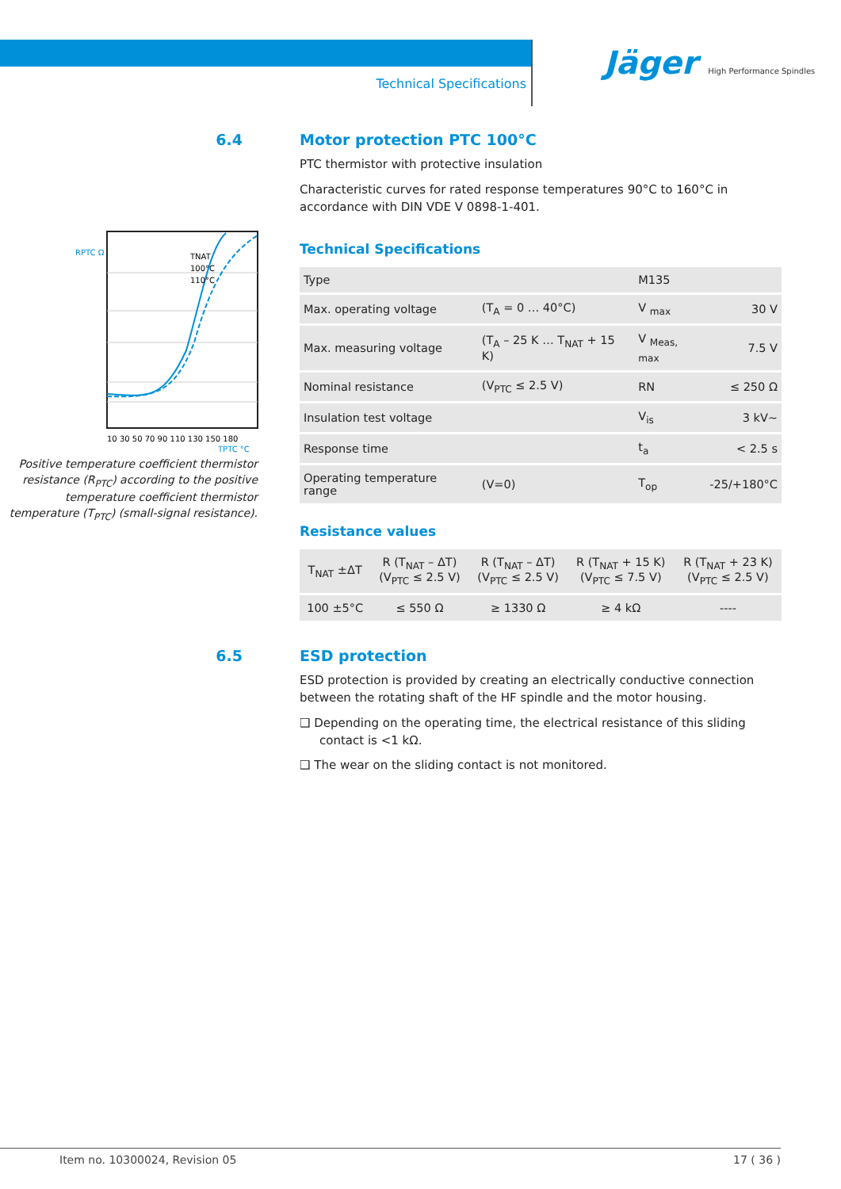Technical Specifications
Jäger High Performance Spindles
6.4 Motor protection PTC 100°C
PTC thermistor with protective insulation
Characteristic curves for rated response temperatures 90°C to 160°C in accordance with DIN VDE V 0898-1-401.
TNAT
100°C
110°C
RPTC Ω
10 30 50 70 90 110 130 150 180
TPTC °C
Positive temperature coefficient thermistor resistance (R<sub>PTC</sub>) according to the positive temperature coefficient thermistor temperature (T<sub>PTC</sub>) (small-signal resistance).
Technical Specifications
| Type | | M135 | |
| Max. operating voltage | (T<sub>A</sub> = 0 … 40°C) | V <sub>max</sub> | 30 V |
| Max. measuring voltage | (T<sub>A</sub> – 25 K … T<sub>NAT</sub> + 15 K) | V <sub>Meas, max</sub> | 7.5 V |
| Nominal resistance | (V<sub>PTC</sub> ≤ 2.5 V) | RN | ≤ 250 Ω |
| Insulation test voltage | | V<sub>is</sub> | 3 kV~ |
| Response time | | t<sub>a</sub> | < 2.5 s |
| Operating temperature range | (V=0) | T<sub>op</sub> | -25/+180°C |
Resistance values
| T<sub>NAT</sub> ±ΔT | R (T<sub>NAT</sub> – ΔT) (V<sub>PTC</sub> ≤ 2.5 V) | R (T<sub>NAT</sub> – ΔT) (V<sub>PTC</sub> ≤ 2.5 V) | R (T<sub>NAT</sub> + 15 K) (V<sub>PTC</sub> ≤ 7.5 V) | R (T<sub>NAT</sub> + 23 K) (V<sub>PTC</sub> ≤ 2.5 V) |
| --- | --- | --- | --- | --- |
| 100 ±5°C | ≤ 550 Ω | ≥ 1330 Ω | ≥ 4 kΩ | ---- |
6.5 ESD protection
ESD protection is provided by creating an electrically conductive connection between the rotating shaft of the HF spindle and the motor housing.
❑ Depending on the operating time, the electrical resistance of this sliding contact is <1 kΩ.
❑ The wear on the sliding contact is not monitored.
Item no. 10300024, Revision 05 17 ( 36 )